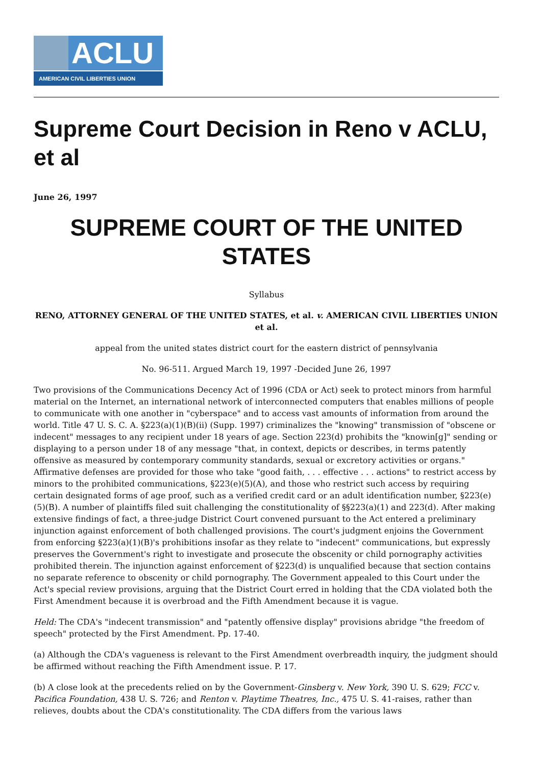ACLU
AMERICAN CIVIL LIBERTIES UNION
Supreme Court Decision in Reno v ACLU, et al
June 26, 1997
SUPREME COURT OF THE UNITED STATES
Syllabus
RENO, ATTORNEY GENERAL OF THE UNITED STATES, et al. v. AMERICAN CIVIL LIBERTIES UNION et al.
appeal from the united states district court for the eastern district of pennsylvania
No. 96-511. Argued March 19, 1997 -Decided June 26, 1997
Two provisions of the Communications Decency Act of 1996 (CDA or Act) seek to protect minors from harmful material on the Internet, an international network of interconnected computers that enables millions of people to communicate with one another in "cyberspace" and to access vast amounts of information from around the world. Title 47 U. S. C. A. §223(a)(1)(B)(ii) (Supp. 1997) criminalizes the "knowing" transmission of "obscene or indecent" messages to any recipient under 18 years of age. Section 223(d) prohibits the "knowin[g]" sending or displaying to a person under 18 of any message "that, in context, depicts or describes, in terms patently offensive as measured by contemporary community standards, sexual or excretory activities or organs." Affirmative defenses are provided for those who take "good faith, . . . effective . . . actions" to restrict access by minors to the prohibited communications, §223(e)(5)(A), and those who restrict such access by requiring certain designated forms of age proof, such as a verified credit card or an adult identification number, §223(e)(5)(B). A number of plaintiffs filed suit challenging the constitutionality of §§223(a)(1) and 223(d). After making extensive findings of fact, a three-judge District Court convened pursuant to the Act entered a preliminary injunction against enforcement of both challenged provisions. The court's judgment enjoins the Government from enforcing §223(a)(1)(B)'s prohibitions insofar as they relate to "indecent" communications, but expressly preserves the Government's right to investigate and prosecute the obscenity or child pornography activities prohibited therein. The injunction against enforcement of §223(d) is unqualified because that section contains no separate reference to obscenity or child pornography. The Government appealed to this Court under the Act's special review provisions, arguing that the District Court erred in holding that the CDA violated both the First Amendment because it is overbroad and the Fifth Amendment because it is vague.
Held: The CDA's "indecent transmission" and "patently offensive display" provisions abridge "the freedom of speech" protected by the First Amendment. Pp. 17-40.
(a) Although the CDA's vagueness is relevant to the First Amendment overbreadth inquiry, the judgment should be affirmed without reaching the Fifth Amendment issue. P. 17.
(b) A close look at the precedents relied on by the Government-Ginsberg v. New York, 390 U. S. 629; FCC v. Pacifica Foundation, 438 U. S. 726; and Renton v. Playtime Theatres, Inc., 475 U. S. 41-raises, rather than relieves, doubts about the CDA's constitutionality. The CDA differs from the various laws